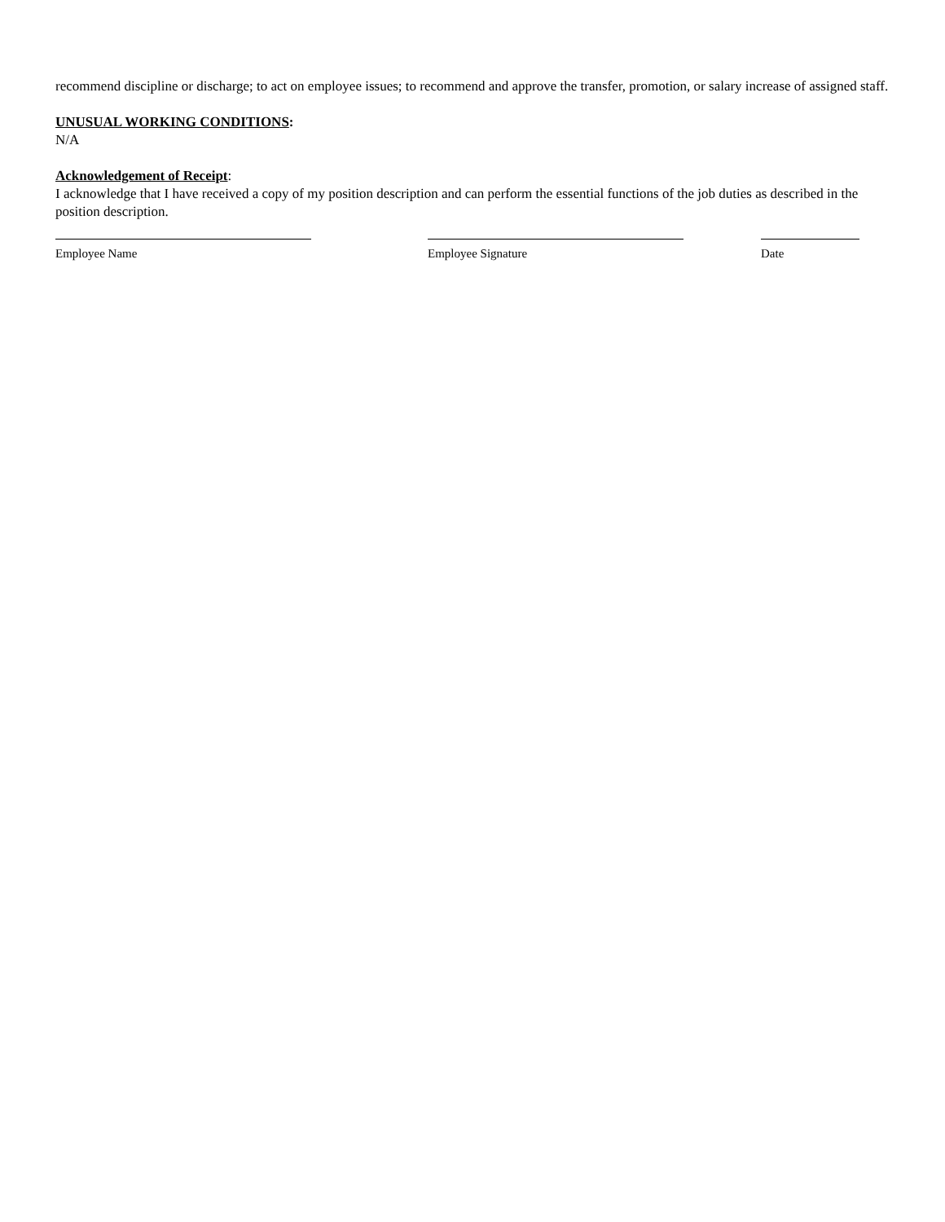recommend discipline or discharge; to act on employee issues; to recommend and approve the transfer, promotion, or salary increase of assigned staff.
UNUSUAL WORKING CONDITIONS:
N/A
Acknowledgement of Receipt:
I acknowledge that I have received a copy of my position description and can perform the essential functions of the job duties as described in the position description.
Employee Name Employee Signature Date